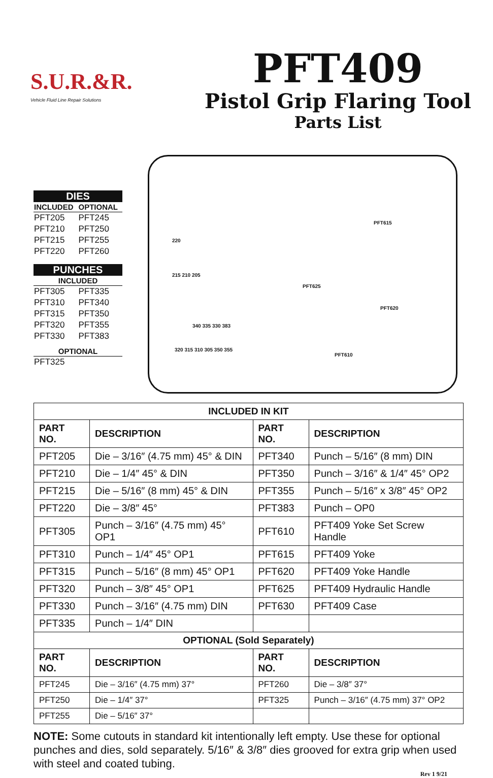S.U.R.&R.
Vehicle Fluid Line Repair Solutions
PFT409
Pistol Grip Flaring Tool
Parts List
DIES
| INCLUDED | OPTIONAL |
| --- | --- |
| PFT205 | PFT245 |
| PFT210 | PFT250 |
| PFT215 | PFT255 |
| PFT220 | PFT260 |
PUNCHES
| INCLUDED | |
| --- | --- |
| PFT305 | PFT335 |
| PFT310 | PFT340 |
| PFT315 | PFT350 |
| PFT320 | PFT355 |
| PFT330 | PFT383 |
| OPTIONAL | |
| PFT325 | |
220
215 210 205
340 335 330 383
320 315 310 305 350 355
PFT615
PFT625
PFT620
PFT610
| INCLUDED IN KIT | | | |
| --- | --- | --- | --- |
| PART NO. | DESCRIPTION | PART NO. | DESCRIPTION |
| PFT205 | Die – 3/16″ (4.75 mm) 45° & DIN | PFT340 | Punch – 5/16″ (8 mm) DIN |
| PFT210 | Die – 1/4″ 45° & DIN | PFT350 | Punch – 3/16″ & 1/4″ 45° OP2 |
| PFT215 | Die – 5/16″ (8 mm) 45° & DIN | PFT355 | Punch – 5/16″ x 3/8″ 45° OP2 |
| PFT220 | Die – 3/8″ 45° | PFT383 | Punch – OP0 |
| PFT305 | Punch – 3/16″ (4.75 mm) 45° OP1 | PFT610 | PFT409 Yoke Set Screw Handle |
| PFT310 | Punch – 1/4″ 45° OP1 | PFT615 | PFT409 Yoke |
| PFT315 | Punch – 5/16″ (8 mm) 45° OP1 | PFT620 | PFT409 Yoke Handle |
| PFT320 | Punch – 3/8″ 45° OP1 | PFT625 | PFT409 Hydraulic Handle |
| PFT330 | Punch – 3/16″ (4.75 mm) DIN | PFT630 | PFT409 Case |
| PFT335 | Punch – 1/4″ DIN | | |
| OPTIONAL (Sold Separately) | | | |
| PART NO. | DESCRIPTION | PART NO. | DESCRIPTION |
| PFT245 | Die – 3/16″ (4.75 mm) 37° | PFT260 | Die – 3/8″ 37° |
| PFT250 | Die – 1/4″ 37° | PFT325 | Punch – 3/16″ (4.75 mm) 37° OP2 |
| PFT255 | Die – 5/16″ 37° | | |
NOTE: Some cutouts in standard kit intentionally left empty. Use these for optional punches and dies, sold separately. 5/16″ & 3/8″ dies grooved for extra grip when used with steel and coated tubing.
Rev 1 9/21